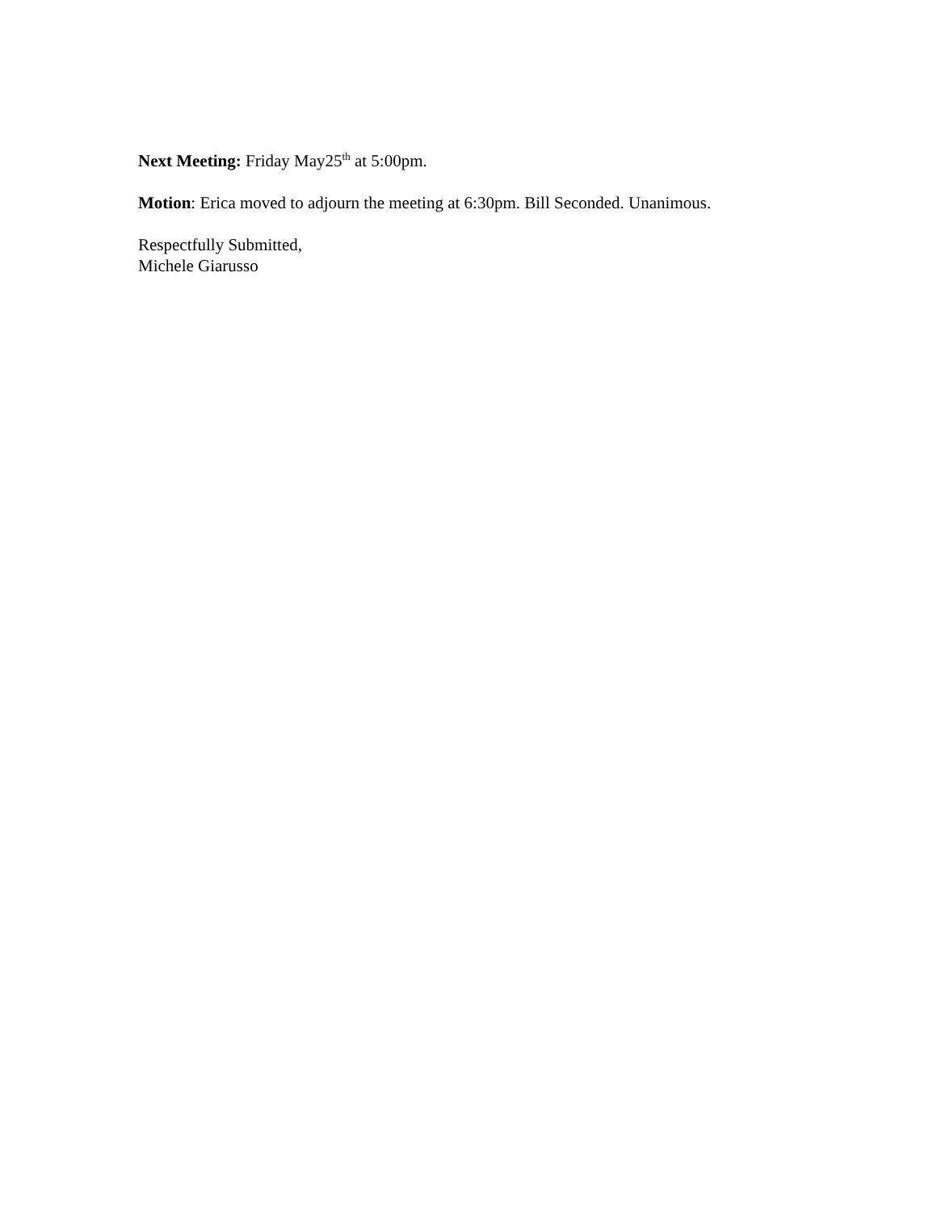Next Meeting: Friday May25<sup>th</sup> at 5:00pm.
Motion: Erica moved to adjourn the meeting at 6:30pm. Bill Seconded. Unanimous.
Respectfully Submitted,
Michele Giarusso